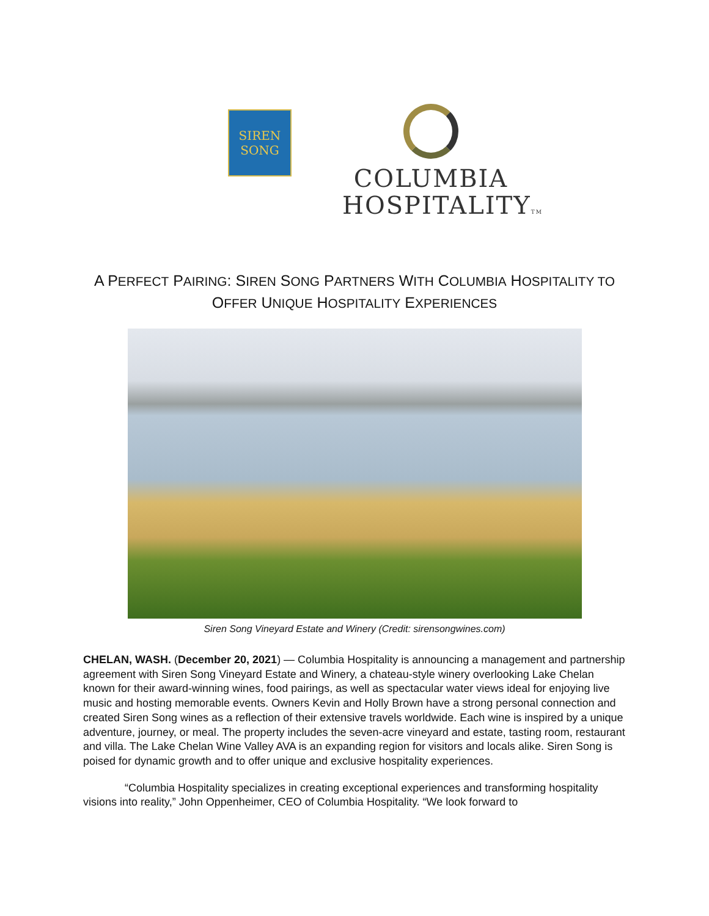SIREN
SONG
COLUMBIA
HOSPITALITYTM
A PERFECT PAIRING: SIREN SONG PARTNERS WITH COLUMBIA HOSPITALITY TO
OFFER UNIQUE HOSPITALITY EXPERIENCES
Siren Song Vineyard Estate and Winery (Credit: sirensongwines.com)
CHELAN, WASH. (December 20, 2021) — Columbia Hospitality is announcing a management and partnership agreement with Siren Song Vineyard Estate and Winery, a chateau-style winery overlooking Lake Chelan known for their award-winning wines, food pairings, as well as spectacular water views ideal for enjoying live music and hosting memorable events. Owners Kevin and Holly Brown have a strong personal connection and created Siren Song wines as a reflection of their extensive travels worldwide. Each wine is inspired by a unique adventure, journey, or meal. The property includes the seven-acre vineyard and estate, tasting room, restaurant and villa. The Lake Chelan Wine Valley AVA is an expanding region for visitors and locals alike. Siren Song is poised for dynamic growth and to offer unique and exclusive hospitality experiences.
“Columbia Hospitality specializes in creating exceptional experiences and transforming hospitality visions into reality,” John Oppenheimer, CEO of Columbia Hospitality. “We look forward to